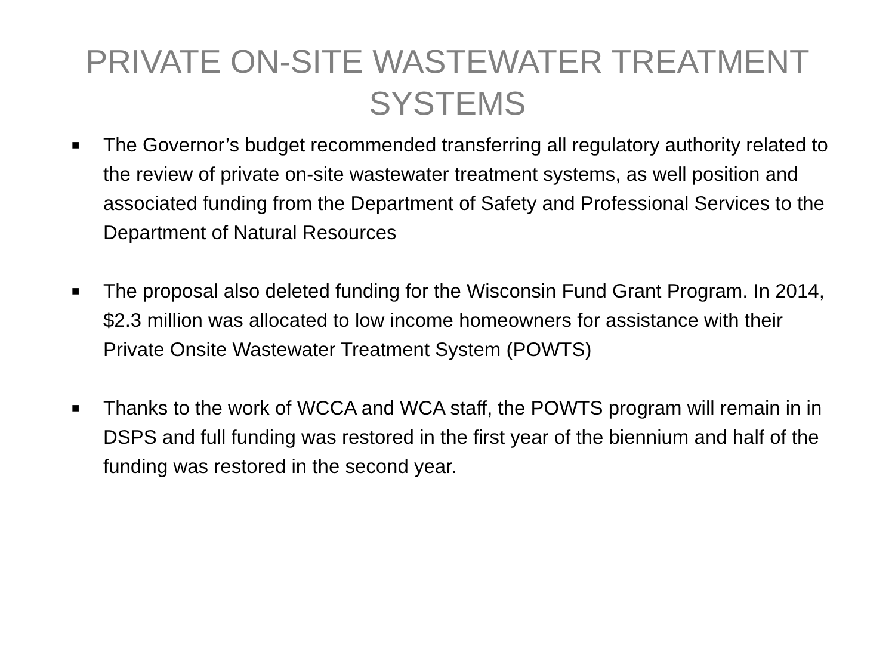PRIVATE ON-SITE WASTEWATER TREATMENT
SYSTEMS
■ The Governor’s budget recommended transferring all regulatory authority related to the review of private on-site wastewater treatment systems, as well position and associated funding from the Department of Safety and Professional Services to the Department of Natural Resources
■ The proposal also deleted funding for the Wisconsin Fund Grant Program. In 2014, $2.3 million was allocated to low income homeowners for assistance with their Private Onsite Wastewater Treatment System (POWTS)
■ Thanks to the work of WCCA and WCA staff, the POWTS program will remain in in DSPS and full funding was restored in the first year of the biennium and half of the funding was restored in the second year.